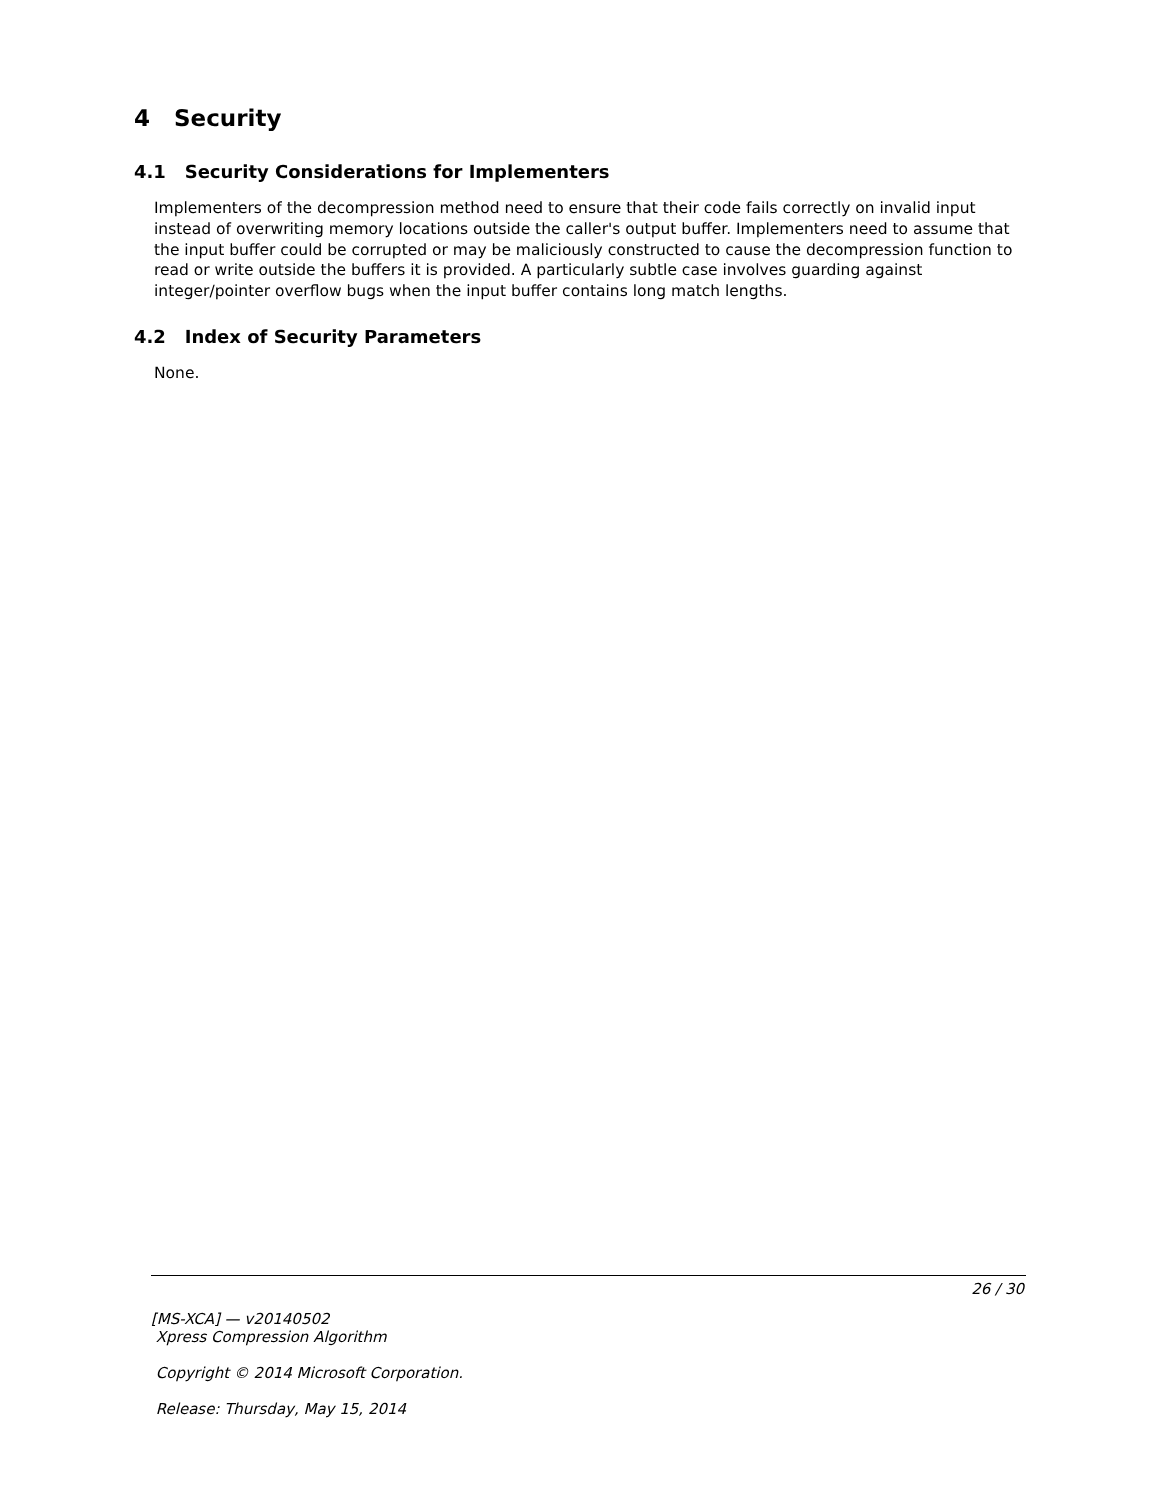4 Security
4.1 Security Considerations for Implementers
Implementers of the decompression method need to ensure that their code fails correctly on invalid input instead of overwriting memory locations outside the caller's output buffer. Implementers need to assume that the input buffer could be corrupted or may be maliciously constructed to cause the decompression function to read or write outside the buffers it is provided. A particularly subtle case involves guarding against integer/pointer overflow bugs when the input buffer contains long match lengths.
4.2 Index of Security Parameters
None.
26 / 30
[MS-XCA] — v20140502
Xpress Compression Algorithm
Copyright © 2014 Microsoft Corporation.
Release: Thursday, May 15, 2014